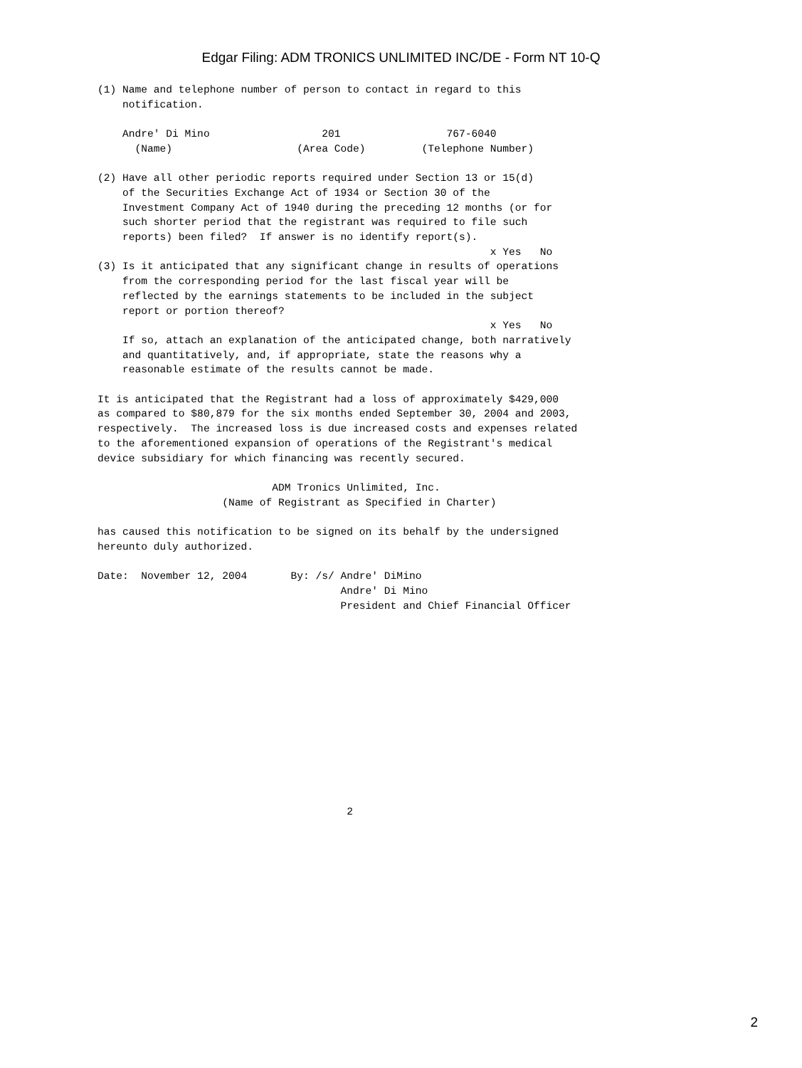Edgar Filing: ADM TRONICS UNLIMITED INC/DE - Form NT 10-Q
(1) Name and telephone number of person to contact in regard to this
    notification.

    Andre' Di Mino                  201                 767-6040
      (Name)                    (Area Code)         (Telephone Number)

(2) Have all other periodic reports required under Section 13 or 15(d)
    of the Securities Exchange Act of 1934 or Section 30 of the
    Investment Company Act of 1940 during the preceding 12 months (or for
    such shorter period that the registrant was required to file such
    reports) been filed?  If answer is no identify report(s).
                                                               x Yes   No
(3) Is it anticipated that any significant change in results of operations
    from the corresponding period for the last fiscal year will be
    reflected by the earnings statements to be included in the subject
    report or portion thereof?
                                                               x Yes   No
    If so, attach an explanation of the anticipated change, both narratively
    and quantitatively, and, if appropriate, state the reasons why a
    reasonable estimate of the results cannot be made.

It is anticipated that the Registrant had a loss of approximately $429,000
as compared to $80,879 for the six months ended September 30, 2004 and 2003,
respectively.  The increased loss is due increased costs and expenses related
to the aforementioned expansion of operations of the Registrant's medical
device subsidiary for which financing was recently secured.

                            ADM Tronics Unlimited, Inc.
                    (Name of Registrant as Specified in Charter)

has caused this notification to be signed on its behalf by the undersigned
hereunto duly authorized.

Date:  November 12, 2004       By: /s/ Andre' DiMino
                                       Andre' Di Mino
                                       President and Chief Financial Officer













                                        2
2